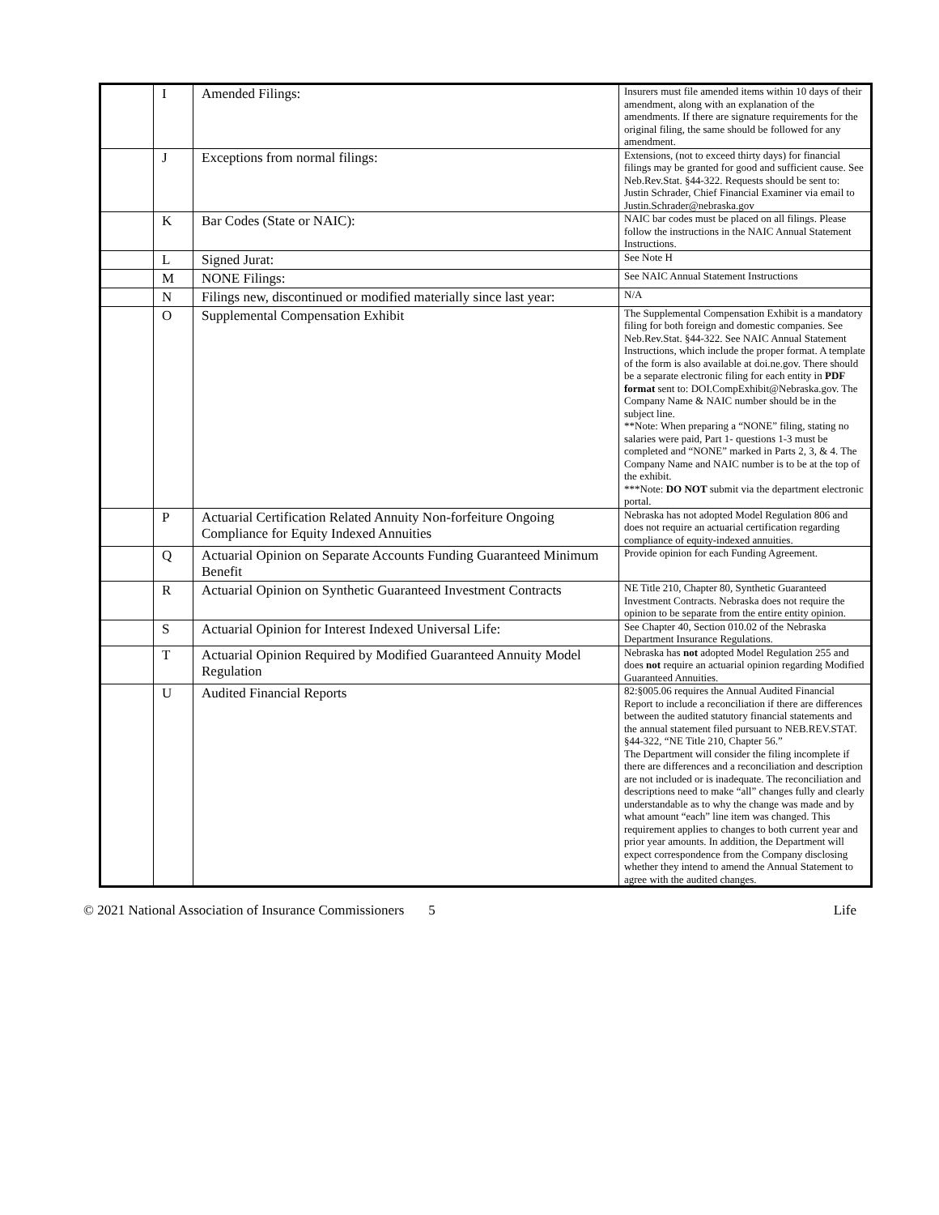| | I | Amended Filings: | Insurers must file amended items within 10 days of their amendment, along with an explanation of the amendments. If there are signature requirements for the original filing, the same should be followed for any amendment. |
| | J | Exceptions from normal filings: | Extensions, (not to exceed thirty days) for financial filings may be granted for good and sufficient cause. See Neb.Rev.Stat. §44-322. Requests should be sent to: Justin Schrader, Chief Financial Examiner via email to Justin.Schrader@nebraska.gov |
| | K | Bar Codes (State or NAIC): | NAIC bar codes must be placed on all filings. Please follow the instructions in the NAIC Annual Statement Instructions. |
| | L | Signed Jurat: | See Note H |
| | M | NONE Filings: | See NAIC Annual Statement Instructions |
| | N | Filings new, discontinued or modified materially since last year: | N/A |
| | O | Supplemental Compensation Exhibit | The Supplemental Compensation Exhibit is a mandatory filing for both foreign and domestic companies. See Neb.Rev.Stat. §44-322. See NAIC Annual Statement Instructions, which include the proper format. A template of the form is also available at doi.ne.gov. There should be a separate electronic filing for each entity in PDF format sent to: DOI.CompExhibit@Nebraska.gov. The Company Name & NAIC number should be in the subject line. **Note: When preparing a “NONE” filing, stating no salaries were paid, Part 1- questions 1-3 must be completed and “NONE” marked in Parts 2, 3, & 4. The Company Name and NAIC number is to be at the top of the exhibit. ***Note: DO NOT submit via the department electronic portal. |
| | P | Actuarial Certification Related Annuity Non-forfeiture Ongoing Compliance for Equity Indexed Annuities | Nebraska has not adopted Model Regulation 806 and does not require an actuarial certification regarding compliance of equity-indexed annuities. |
| | Q | Actuarial Opinion on Separate Accounts Funding Guaranteed Minimum Benefit | Provide opinion for each Funding Agreement. |
| | R | Actuarial Opinion on Synthetic Guaranteed Investment Contracts | NE Title 210, Chapter 80, Synthetic Guaranteed Investment Contracts. Nebraska does not require the opinion to be separate from the entire entity opinion. |
| | S | Actuarial Opinion for Interest Indexed Universal Life: | See Chapter 40, Section 010.02 of the Nebraska Department Insurance Regulations. |
| | T | Actuarial Opinion Required by Modified Guaranteed Annuity Model Regulation | Nebraska has not adopted Model Regulation 255 and does not require an actuarial opinion regarding Modified Guaranteed Annuities. |
| | U | Audited Financial Reports | 82:§005.06 requires the Annual Audited Financial Report to include a reconciliation if there are differences between the audited statutory financial statements and the annual statement filed pursuant to NEB.REV.STAT. §44-322, “NE Title 210, Chapter 56.” The Department will consider the filing incomplete if there are differences and a reconciliation and description are not included or is inadequate. The reconciliation and descriptions need to make “all” changes fully and clearly understandable as to why the change was made and by what amount “each” line item was changed. This requirement applies to changes to both current year and prior year amounts. In addition, the Department will expect correspondence from the Company disclosing whether they intend to amend the Annual Statement to agree with the audited changes. |
© 2021 National Association of Insurance Commissioners 5 Life